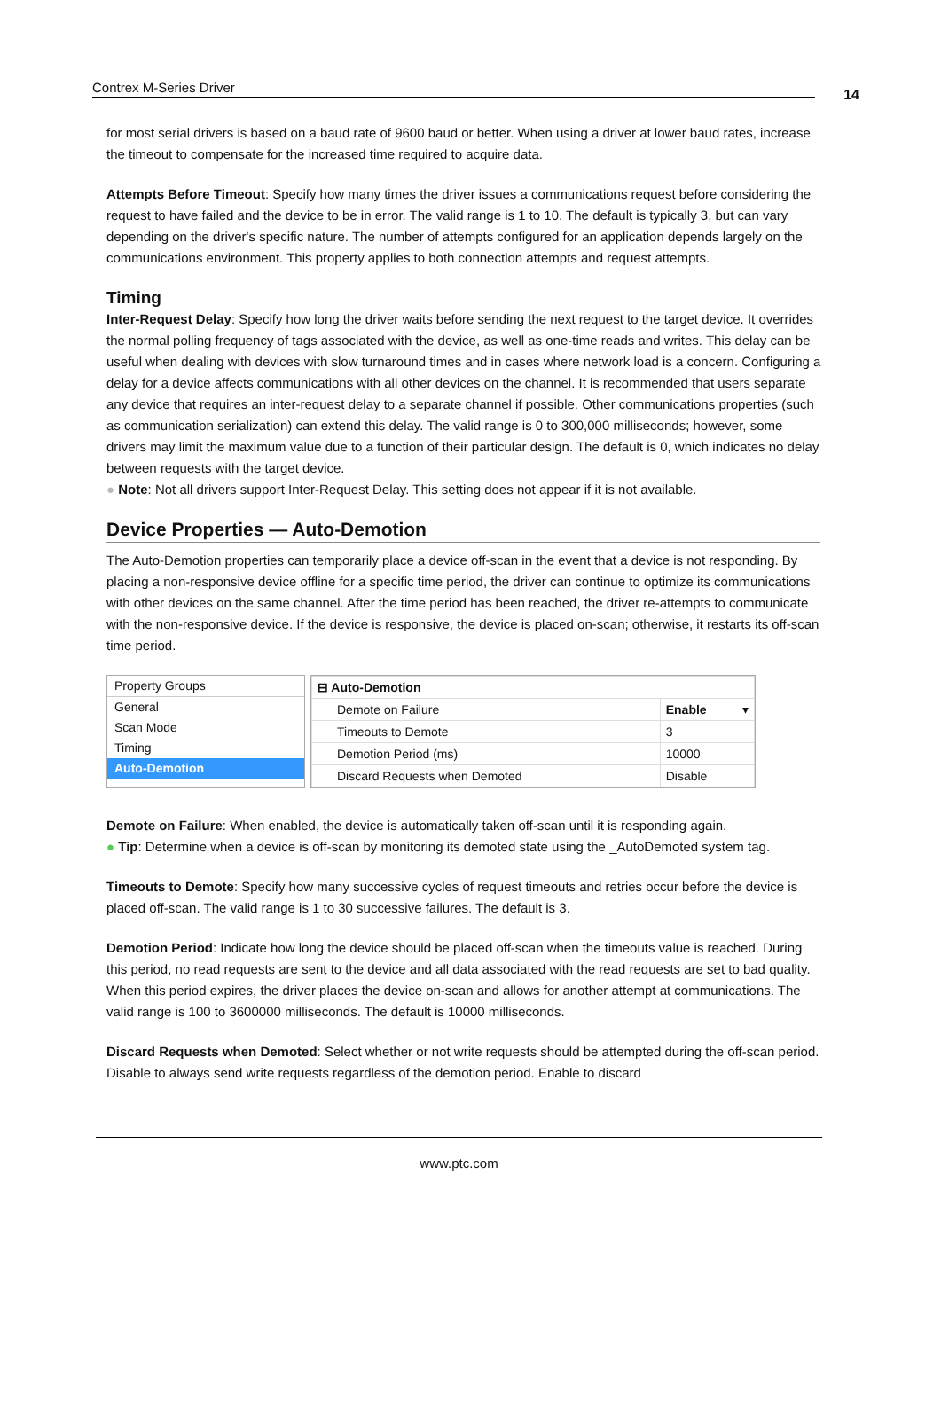Contrex M-Series Driver 14
for most serial drivers is based on a baud rate of 9600 baud or better. When using a driver at lower baud rates, increase the timeout to compensate for the increased time required to acquire data.
Attempts Before Timeout: Specify how many times the driver issues a communications request before considering the request to have failed and the device to be in error. The valid range is 1 to 10. The default is typically 3, but can vary depending on the driver's specific nature. The number of attempts configured for an application depends largely on the communications environment. This property applies to both connection attempts and request attempts.
Timing
Inter-Request Delay: Specify how long the driver waits before sending the next request to the target device. It overrides the normal polling frequency of tags associated with the device, as well as one-time reads and writes. This delay can be useful when dealing with devices with slow turnaround times and in cases where network load is a concern. Configuring a delay for a device affects communications with all other devices on the channel. It is recommended that users separate any device that requires an inter-request delay to a separate channel if possible. Other communications properties (such as communication serialization) can extend this delay. The valid range is 0 to 300,000 milliseconds; however, some drivers may limit the maximum value due to a function of their particular design. The default is 0, which indicates no delay between requests with the target device.
● Note: Not all drivers support Inter-Request Delay. This setting does not appear if it is not available.
Device Properties — Auto-Demotion
The Auto-Demotion properties can temporarily place a device off-scan in the event that a device is not responding. By placing a non-responsive device offline for a specific time period, the driver can continue to optimize its communications with other devices on the same channel. After the time period has been reached, the driver re-attempts to communicate with the non-responsive device. If the device is responsive, the device is placed on-scan; otherwise, it restarts its off-scan time period.
Property Groups
General
Scan Mode
Timing
Auto-Demotion
| ⊟ Auto-Demotion | |
| Demote on Failure | Enable ▾ |
| Timeouts to Demote | 3 |
| Demotion Period (ms) | 10000 |
| Discard Requests when Demoted | Disable |
Demote on Failure: When enabled, the device is automatically taken off-scan until it is responding again.
● Tip: Determine when a device is off-scan by monitoring its demoted state using the _AutoDemoted system tag.
Timeouts to Demote: Specify how many successive cycles of request timeouts and retries occur before the device is placed off-scan. The valid range is 1 to 30 successive failures. The default is 3.
Demotion Period: Indicate how long the device should be placed off-scan when the timeouts value is reached. During this period, no read requests are sent to the device and all data associated with the read requests are set to bad quality. When this period expires, the driver places the device on-scan and allows for another attempt at communications. The valid range is 100 to 3600000 milliseconds. The default is 10000 milliseconds.
Discard Requests when Demoted: Select whether or not write requests should be attempted during the off-scan period. Disable to always send write requests regardless of the demotion period. Enable to discard
www.ptc.com